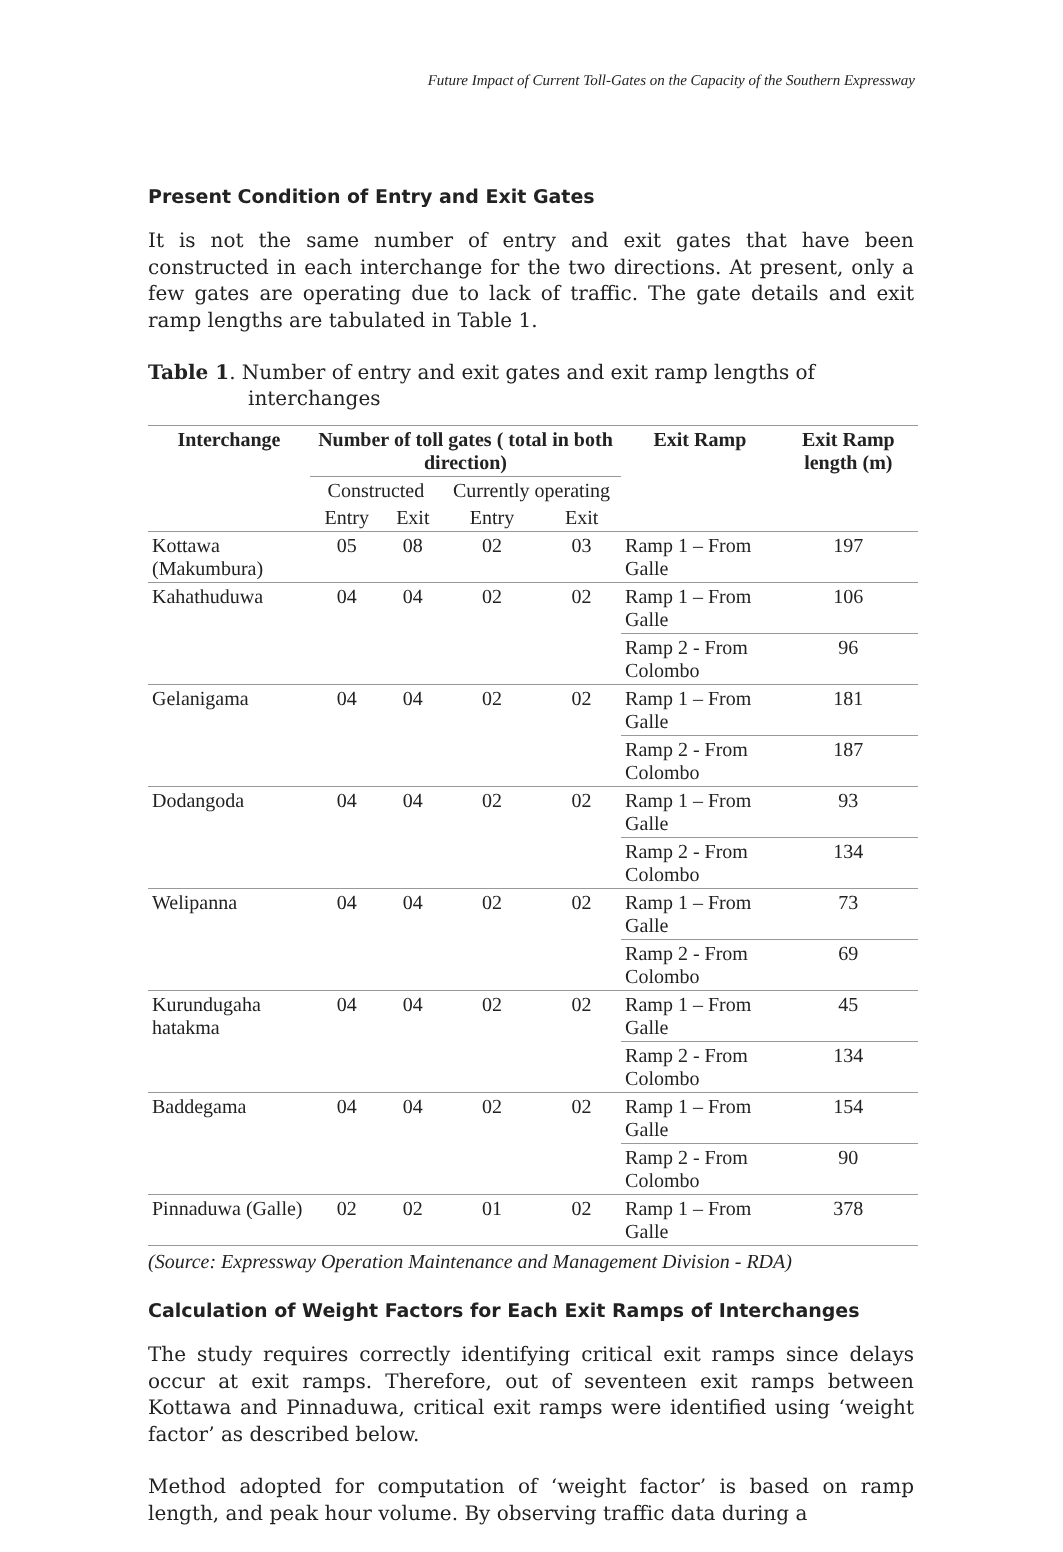Future Impact of Current Toll-Gates on the Capacity of the Southern Expressway
Present Condition of Entry and Exit Gates
It is not the same number of entry and exit gates that have been constructed in each interchange for the two directions. At present, only a few gates are operating due to lack of traffic. The gate details and exit ramp lengths are tabulated in Table 1.
Table 1. Number of entry and exit gates and exit ramp lengths of interchanges
| Interchange | Number of toll gates ( total in both direction) | | | | Exit Ramp | Exit Ramp length (m) |
| --- | --- | --- | --- | --- | --- | --- |
| | Constructed | | Currently operating | | | |
| | Entry | Exit | Entry | Exit | | |
| Kottawa (Makumbura) | 05 | 08 | 02 | 03 | Ramp 1 – From Galle | 197 |
| Kahathuduwa | 04 | 04 | 02 | 02 | Ramp 1 – From Galle | 106 |
| | | | | | Ramp 2 - From Colombo | 96 |
| Gelanigama | 04 | 04 | 02 | 02 | Ramp 1 – From Galle | 181 |
| | | | | | Ramp 2 - From Colombo | 187 |
| Dodangoda | 04 | 04 | 02 | 02 | Ramp 1 – From Galle | 93 |
| | | | | | Ramp 2 - From Colombo | 134 |
| Welipanna | 04 | 04 | 02 | 02 | Ramp 1 – From Galle | 73 |
| | | | | | Ramp 2 - From Colombo | 69 |
| Kurundugaha hatakma | 04 | 04 | 02 | 02 | Ramp 1 – From Galle | 45 |
| | | | | | Ramp 2 - From Colombo | 134 |
| Baddegama | 04 | 04 | 02 | 02 | Ramp 1 – From Galle | 154 |
| | | | | | Ramp 2 - From Colombo | 90 |
| Pinnaduwa (Galle) | 02 | 02 | 01 | 02 | Ramp 1 – From Galle | 378 |
(Source: Expressway Operation Maintenance and Management Division - RDA)
Calculation of Weight Factors for Each Exit Ramps of Interchanges
The study requires correctly identifying critical exit ramps since delays occur at exit ramps. Therefore, out of seventeen exit ramps between Kottawa and Pinnaduwa, critical exit ramps were identified using ‘weight factor’ as described below.
Method adopted for computation of ‘weight factor’ is based on ramp length, and peak hour volume. By observing traffic data during a